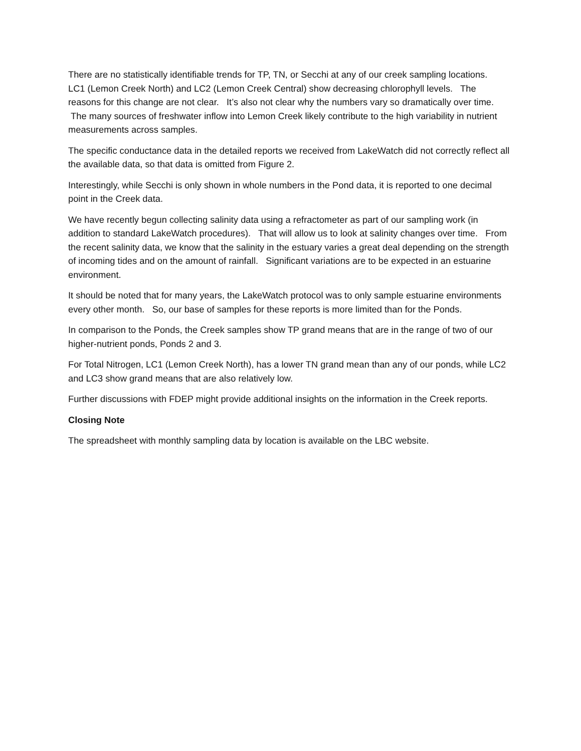There are no statistically identifiable trends for TP, TN, or Secchi at any of our creek sampling locations. LC1 (Lemon Creek North) and LC2 (Lemon Creek Central) show decreasing chlorophyll levels. The reasons for this change are not clear. It’s also not clear why the numbers vary so dramatically over time. The many sources of freshwater inflow into Lemon Creek likely contribute to the high variability in nutrient measurements across samples.
The specific conductance data in the detailed reports we received from LakeWatch did not correctly reflect all the available data, so that data is omitted from Figure 2.
Interestingly, while Secchi is only shown in whole numbers in the Pond data, it is reported to one decimal point in the Creek data.
We have recently begun collecting salinity data using a refractometer as part of our sampling work (in addition to standard LakeWatch procedures). That will allow us to look at salinity changes over time. From the recent salinity data, we know that the salinity in the estuary varies a great deal depending on the strength of incoming tides and on the amount of rainfall. Significant variations are to be expected in an estuarine environment.
It should be noted that for many years, the LakeWatch protocol was to only sample estuarine environments every other month. So, our base of samples for these reports is more limited than for the Ponds.
In comparison to the Ponds, the Creek samples show TP grand means that are in the range of two of our higher-nutrient ponds, Ponds 2 and 3.
For Total Nitrogen, LC1 (Lemon Creek North), has a lower TN grand mean than any of our ponds, while LC2 and LC3 show grand means that are also relatively low.
Further discussions with FDEP might provide additional insights on the information in the Creek reports.
Closing Note
The spreadsheet with monthly sampling data by location is available on the LBC website.